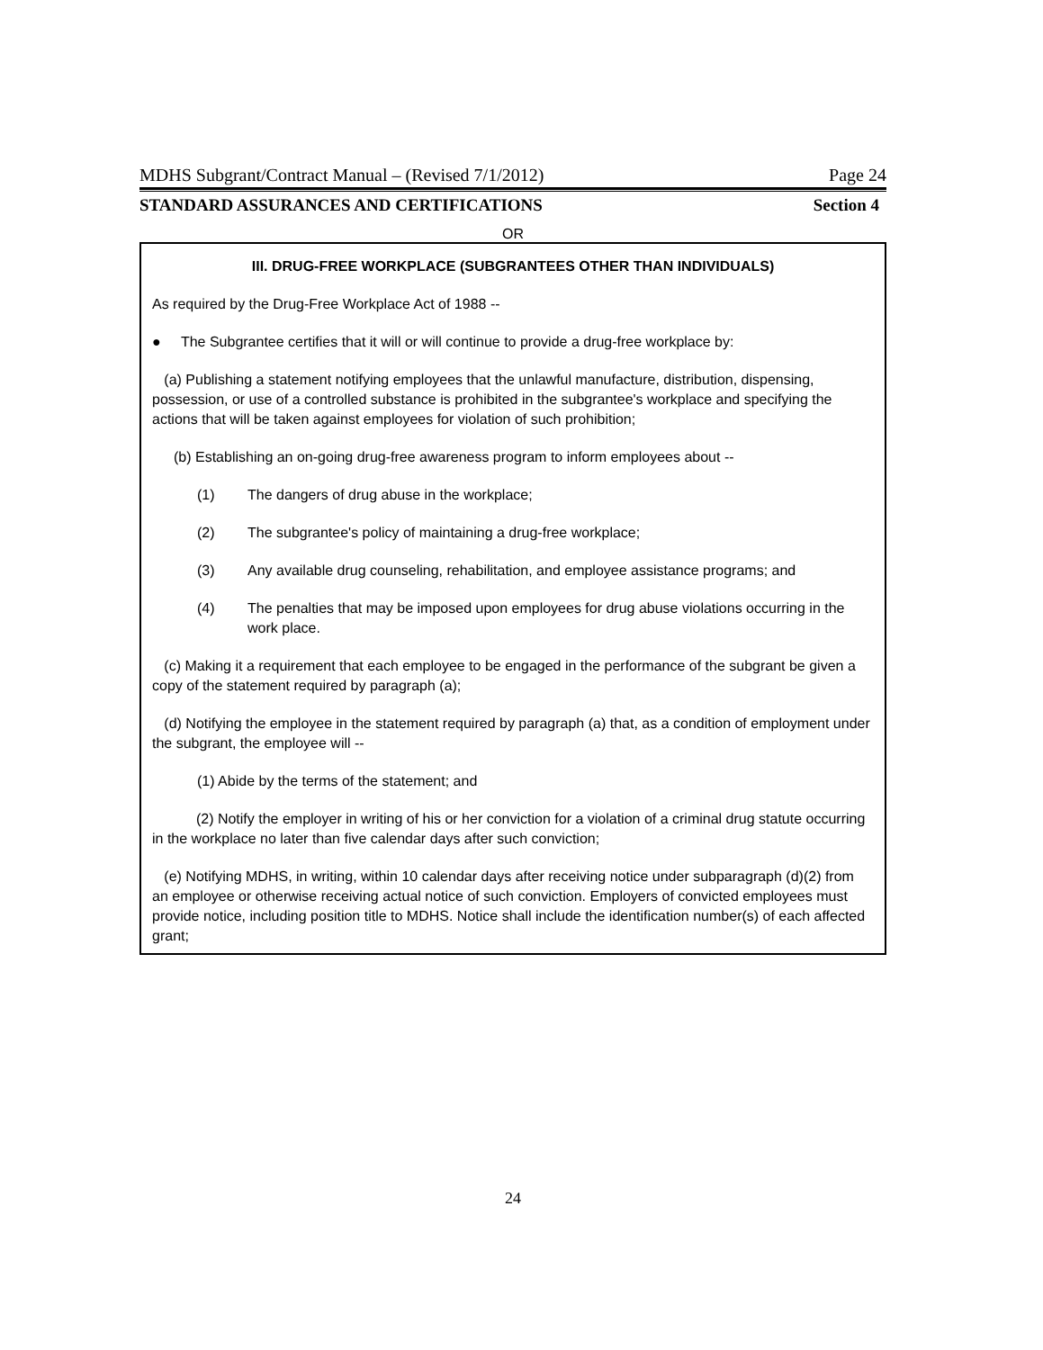MDHS Subgrant/Contract Manual – (Revised 7/1/2012) Page 24
STANDARD ASSURANCES AND CERTIFICATIONS Section 4
OR
III. DRUG-FREE WORKPLACE (SUBGRANTEES OTHER THAN INDIVIDUALS)
As required by the Drug-Free Workplace Act of 1988 --
● The Subgrantee certifies that it will or will continue to provide a drug-free workplace by:
(a) Publishing a statement notifying employees that the unlawful manufacture, distribution, dispensing, possession, or use of a controlled substance is prohibited in the subgrantee's workplace and specifying the actions that will be taken against employees for violation of such prohibition;
(b) Establishing an on-going drug-free awareness program to inform employees about --
(1) The dangers of drug abuse in the workplace;
(2) The subgrantee's policy of maintaining a drug-free workplace;
(3) Any available drug counseling, rehabilitation, and employee assistance programs; and
(4) The penalties that may be imposed upon employees for drug abuse violations occurring in the work place.
(c) Making it a requirement that each employee to be engaged in the performance of the subgrant be given a copy of the statement required by paragraph (a);
(d) Notifying the employee in the statement required by paragraph (a) that, as a condition of employment under the subgrant, the employee will --
(1) Abide by the terms of the statement; and
(2) Notify the employer in writing of his or her conviction for a violation of a criminal drug statute occurring in the workplace no later than five calendar days after such conviction;
(e) Notifying MDHS, in writing, within 10 calendar days after receiving notice under subparagraph (d)(2) from an employee or otherwise receiving actual notice of such conviction. Employers of convicted employees must provide notice, including position title to MDHS. Notice shall include the identification number(s) of each affected grant;
24